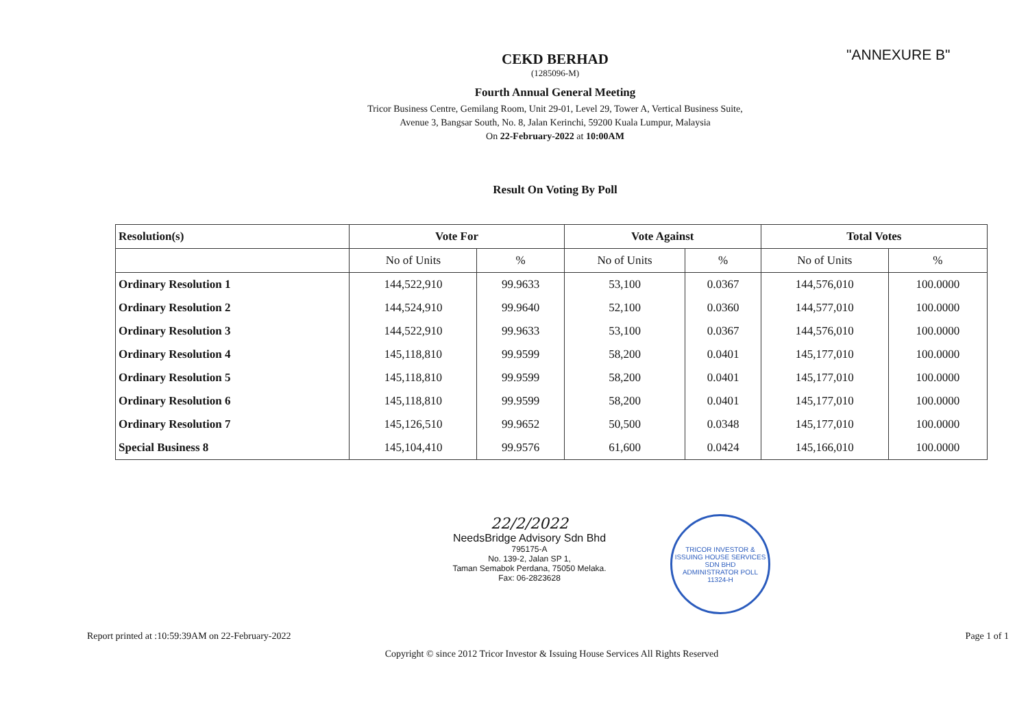"ANNEXURE B"
CEKD BERHAD
(1285096-M)
Fourth Annual General Meeting
Tricor Business Centre, Gemilang Room, Unit 29-01, Level 29, Tower A, Vertical Business Suite,
Avenue 3, Bangsar South, No. 8, Jalan Kerinchi, 59200 Kuala Lumpur, Malaysia
On 22-February-2022 at 10:00AM
Result On Voting By Poll
| Resolution(s) | Vote For | | Vote Against | | Total Votes | |
| --- | --- | --- | --- | --- | --- | --- |
| | No of Units | % | No of Units | % | No of Units | % |
| Ordinary Resolution 1 | 144,522,910 | 99.9633 | 53,100 | 0.0367 | 144,576,010 | 100.0000 |
| Ordinary Resolution 2 | 144,524,910 | 99.9640 | 52,100 | 0.0360 | 144,577,010 | 100.0000 |
| Ordinary Resolution 3 | 144,522,910 | 99.9633 | 53,100 | 0.0367 | 144,576,010 | 100.0000 |
| Ordinary Resolution 4 | 145,118,810 | 99.9599 | 58,200 | 0.0401 | 145,177,010 | 100.0000 |
| Ordinary Resolution 5 | 145,118,810 | 99.9599 | 58,200 | 0.0401 | 145,177,010 | 100.0000 |
| Ordinary Resolution 6 | 145,118,810 | 99.9599 | 58,200 | 0.0401 | 145,177,010 | 100.0000 |
| Ordinary Resolution 7 | 145,126,510 | 99.9652 | 50,500 | 0.0348 | 145,177,010 | 100.0000 |
| Special Business 8 | 145,104,410 | 99.9576 | 61,600 | 0.0424 | 145,166,010 | 100.0000 |
22/2/2022
NeedsBridge Advisory Sdn Bhd
795175-A
No. 139-2, Jalan SP 1,
Taman Semabok Perdana, 75050 Melaka.
Fax: 06-2823628
TRICOR INVESTOR & ISSUING HOUSE SERVICES SDN BHD
ADMINISTRATOR POLL 11324-H
Report printed at :10:59:39AM on 22-February-2022 Page 1 of 1
Copyright © since 2012 Tricor Investor & Issuing House Services All Rights Reserved